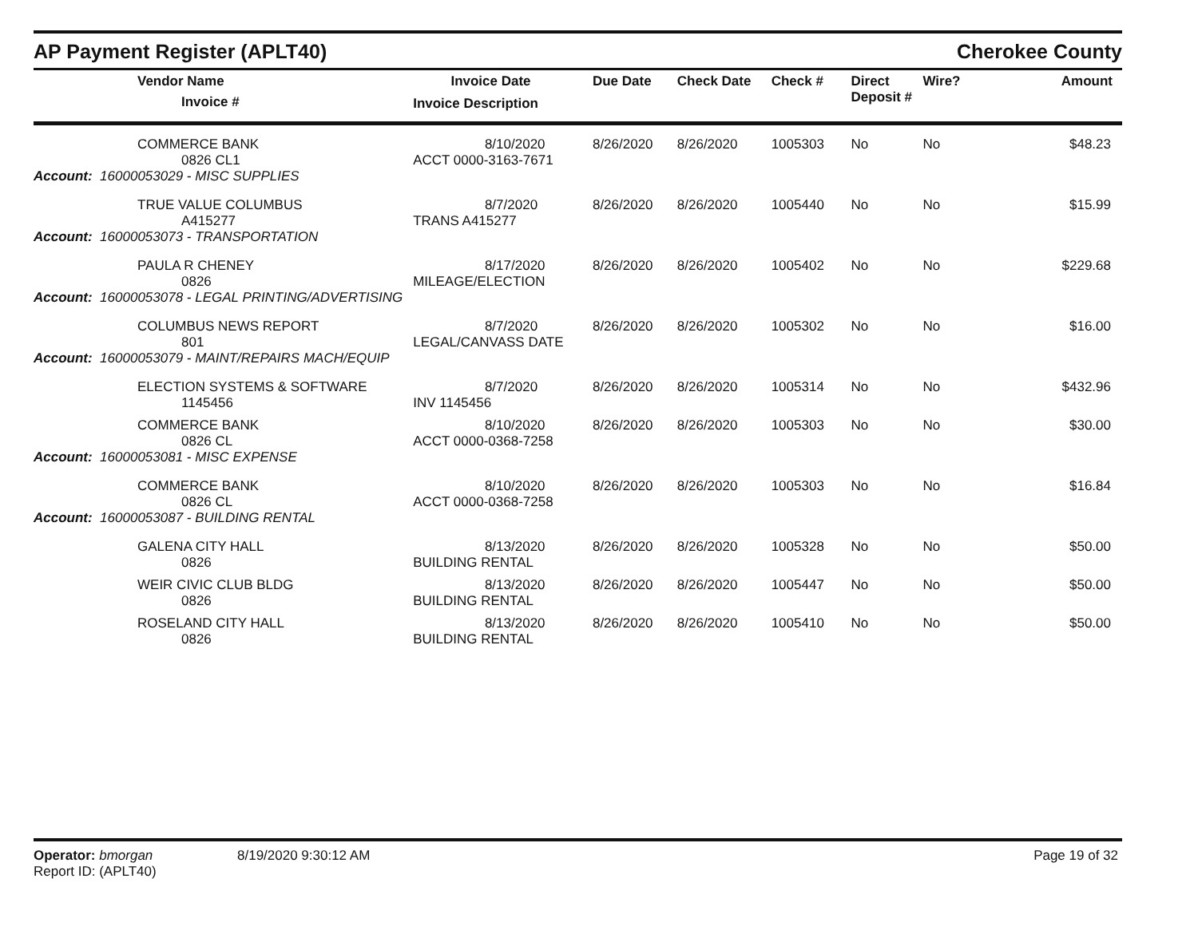AP Payment Register (APLT40)
Cherokee County
| Vendor Name Invoice # | Invoice Date Invoice Description | Due Date | Check Date | Check # | Direct Deposit # | Wire? | Amount |
| --- | --- | --- | --- | --- | --- | --- | --- |
| COMMERCE BANK 0826 CL1 | 8/10/2020 ACCT 0000-3163-7671 | 8/26/2020 | 8/26/2020 | 1005303 | No | No | $48.23 |
| Account: 16000053029 - MISC SUPPLIES | | | | | | | |
| TRUE VALUE COLUMBUS A415277 | 8/7/2020 TRANS A415277 | 8/26/2020 | 8/26/2020 | 1005440 | No | No | $15.99 |
| Account: 16000053073 - TRANSPORTATION | | | | | | | |
| PAULA R CHENEY 0826 | 8/17/2020 MILEAGE/ELECTION | 8/26/2020 | 8/26/2020 | 1005402 | No | No | $229.68 |
| Account: 16000053078 - LEGAL PRINTING/ADVERTISING | | | | | | | |
| COLUMBUS NEWS REPORT 801 | 8/7/2020 LEGAL/CANVASS DATE | 8/26/2020 | 8/26/2020 | 1005302 | No | No | $16.00 |
| Account: 16000053079 - MAINT/REPAIRS MACH/EQUIP | | | | | | | |
| ELECTION SYSTEMS & SOFTWARE 1145456 | 8/7/2020 INV 1145456 | 8/26/2020 | 8/26/2020 | 1005314 | No | No | $432.96 |
| COMMERCE BANK 0826 CL | 8/10/2020 ACCT 0000-0368-7258 | 8/26/2020 | 8/26/2020 | 1005303 | No | No | $30.00 |
| Account: 16000053081 - MISC EXPENSE | | | | | | | |
| COMMERCE BANK 0826 CL | 8/10/2020 ACCT 0000-0368-7258 | 8/26/2020 | 8/26/2020 | 1005303 | No | No | $16.84 |
| Account: 16000053087 - BUILDING RENTAL | | | | | | | |
| GALENA CITY HALL 0826 | 8/13/2020 BUILDING RENTAL | 8/26/2020 | 8/26/2020 | 1005328 | No | No | $50.00 |
| WEIR CIVIC CLUB BLDG 0826 | 8/13/2020 BUILDING RENTAL | 8/26/2020 | 8/26/2020 | 1005447 | No | No | $50.00 |
| ROSELAND CITY HALL 0826 | 8/13/2020 BUILDING RENTAL | 8/26/2020 | 8/26/2020 | 1005410 | No | No | $50.00 |
Operator: bmorgan
Report ID: (APLT40)
8/19/2020 9:30:12 AM Page 19 of 32